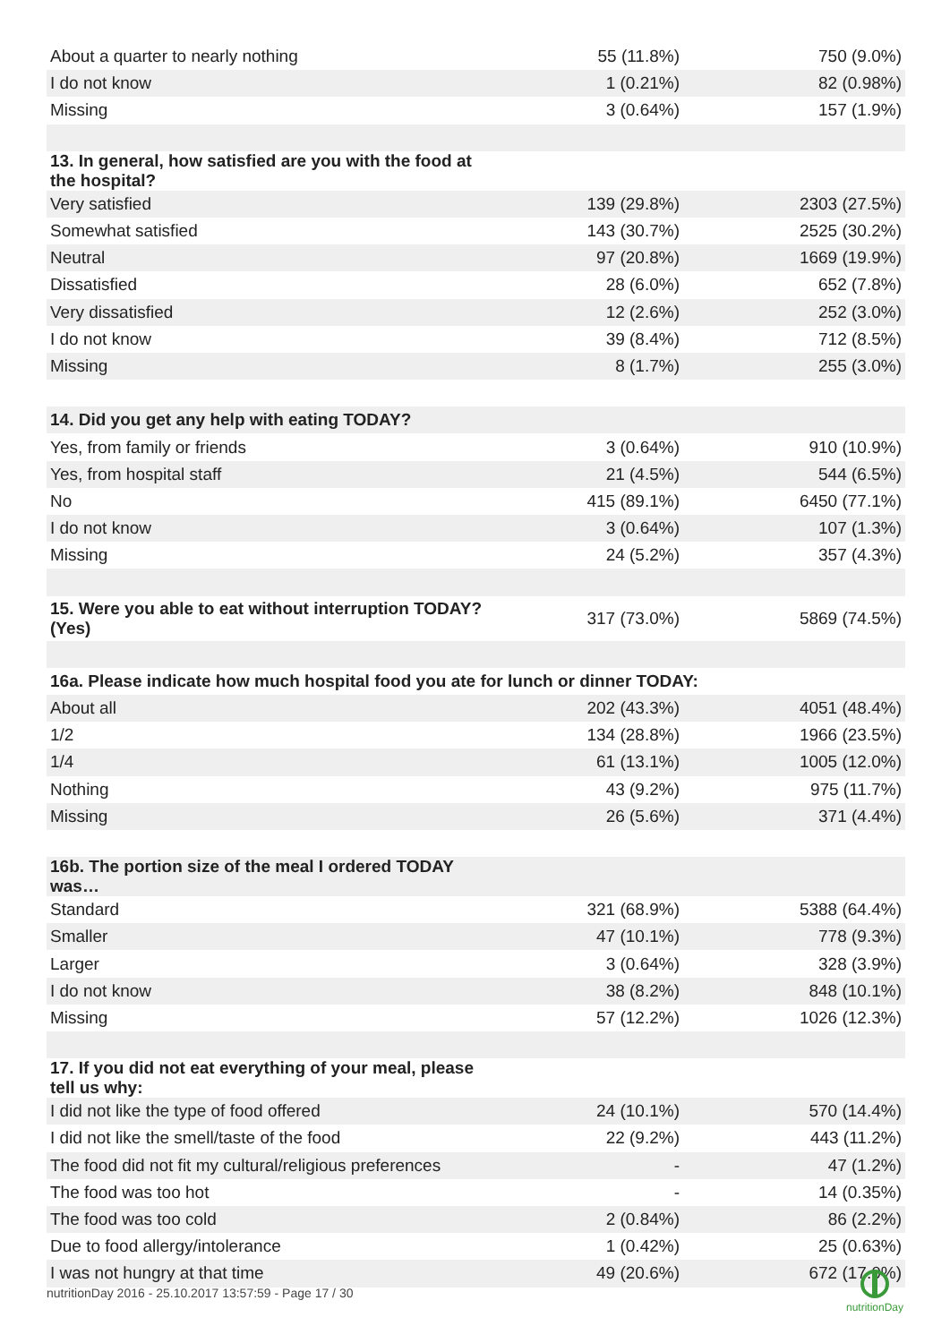| About a quarter to nearly nothing | 55 (11.8%) | 750 (9.0%) |
| I do not know | 1 (0.21%) | 82 (0.98%) |
| Missing | 3 (0.64%) | 157 (1.9%) |
| 13. In general, how satisfied are you with the food at the hospital? | | |
| Very satisfied | 139 (29.8%) | 2303 (27.5%) |
| Somewhat satisfied | 143 (30.7%) | 2525 (30.2%) |
| Neutral | 97 (20.8%) | 1669 (19.9%) |
| Dissatisfied | 28 (6.0%) | 652 (7.8%) |
| Very dissatisfied | 12 (2.6%) | 252 (3.0%) |
| I do not know | 39 (8.4%) | 712 (8.5%) |
| Missing | 8 (1.7%) | 255 (3.0%) |
| 14. Did you get any help with eating TODAY? | | |
| Yes, from family or friends | 3 (0.64%) | 910 (10.9%) |
| Yes, from hospital staff | 21 (4.5%) | 544 (6.5%) |
| No | 415 (89.1%) | 6450 (77.1%) |
| I do not know | 3 (0.64%) | 107 (1.3%) |
| Missing | 24 (5.2%) | 357 (4.3%) |
| 15. Were you able to eat without interruption TODAY? (Yes) | 317 (73.0%) | 5869 (74.5%) |
| 16a. Please indicate how much hospital food you ate for lunch or dinner TODAY: | | |
| About all | 202 (43.3%) | 4051 (48.4%) |
| 1/2 | 134 (28.8%) | 1966 (23.5%) |
| 1/4 | 61 (13.1%) | 1005 (12.0%) |
| Nothing | 43 (9.2%) | 975 (11.7%) |
| Missing | 26 (5.6%) | 371 (4.4%) |
| 16b. The portion size of the meal I ordered TODAY was… | | |
| Standard | 321 (68.9%) | 5388 (64.4%) |
| Smaller | 47 (10.1%) | 778 (9.3%) |
| Larger | 3 (0.64%) | 328 (3.9%) |
| I do not know | 38 (8.2%) | 848 (10.1%) |
| Missing | 57 (12.2%) | 1026 (12.3%) |
| 17. If you did not eat everything of your meal, please tell us why: | | |
| I did not like the type of food offered | 24 (10.1%) | 570 (14.4%) |
| I did not like the smell/taste of the food | 22 (9.2%) | 443 (11.2%) |
| The food did not fit my cultural/religious preferences | - | 47 (1.2%) |
| The food was too hot | - | 14 (0.35%) |
| The food was too cold | 2 (0.84%) | 86 (2.2%) |
| Due to food allergy/intolerance | 1 (0.42%) | 25 (0.63%) |
| I was not hungry at that time | 49 (20.6%) | 672 (17.0%) |
nutritionDay 2016 - 25.10.2017 13:57:59 - Page 17 / 30
nutritionDay